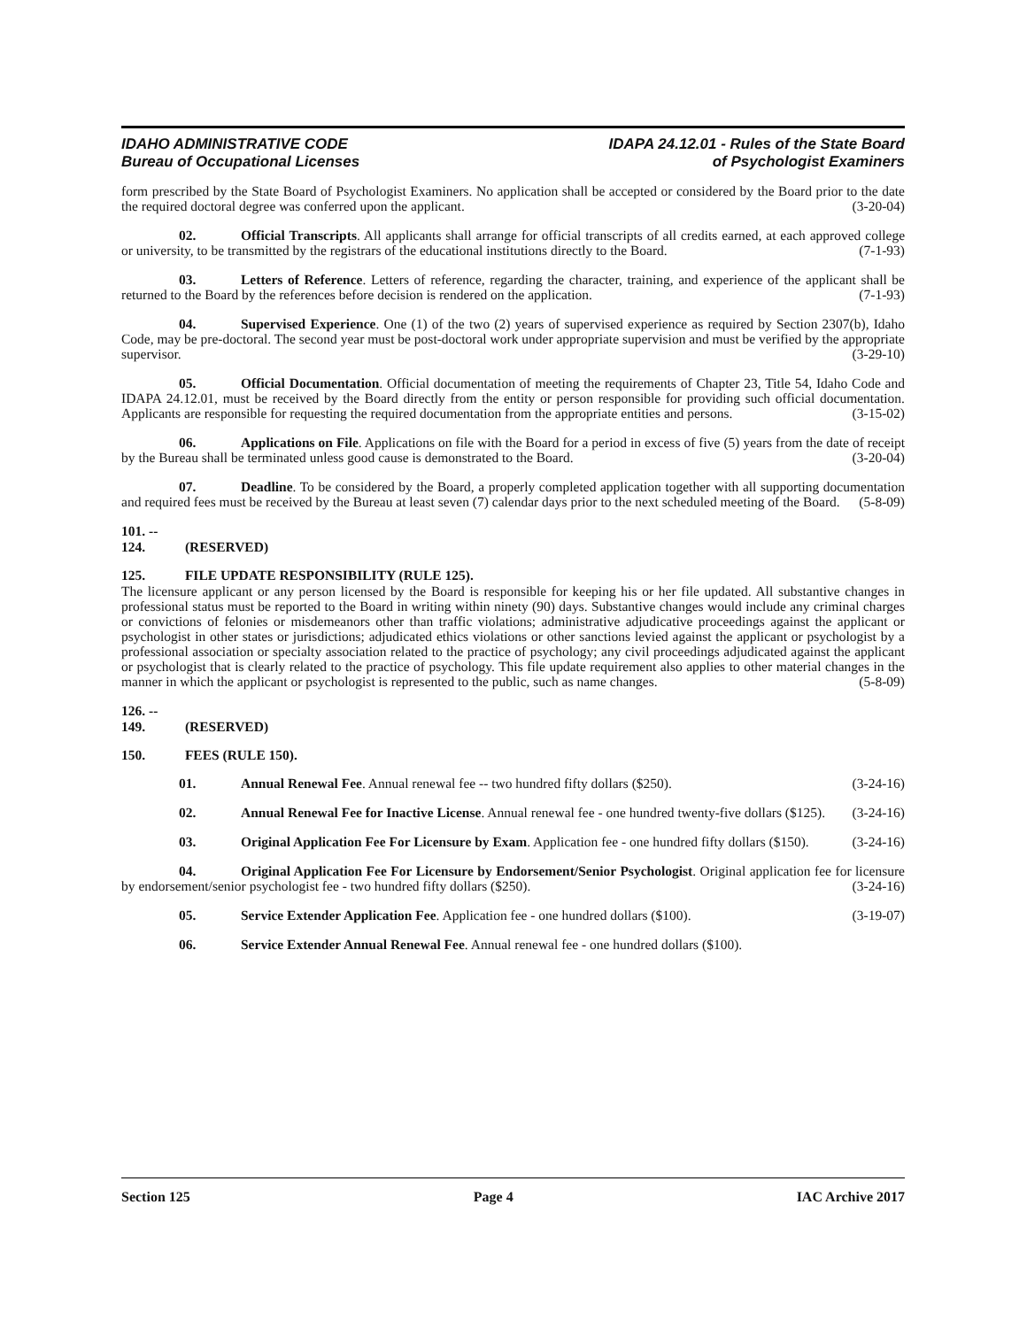IDAHO ADMINISTRATIVE CODE
Bureau of Occupational Licenses
IDAPA 24.12.01 - Rules of the State Board
of Psychologist Examiners
form prescribed by the State Board of Psychologist Examiners. No application shall be accepted or considered by the Board prior to the date the required doctoral degree was conferred upon the applicant. (3-20-04)
02. Official Transcripts. All applicants shall arrange for official transcripts of all credits earned, at each approved college or university, to be transmitted by the registrars of the educational institutions directly to the Board. (7-1-93)
03. Letters of Reference. Letters of reference, regarding the character, training, and experience of the applicant shall be returned to the Board by the references before decision is rendered on the application. (7-1-93)
04. Supervised Experience. One (1) of the two (2) years of supervised experience as required by Section 2307(b), Idaho Code, may be pre-doctoral. The second year must be post-doctoral work under appropriate supervision and must be verified by the appropriate supervisor. (3-29-10)
05. Official Documentation. Official documentation of meeting the requirements of Chapter 23, Title 54, Idaho Code and IDAPA 24.12.01, must be received by the Board directly from the entity or person responsible for providing such official documentation. Applicants are responsible for requesting the required documentation from the appropriate entities and persons. (3-15-02)
06. Applications on File. Applications on file with the Board for a period in excess of five (5) years from the date of receipt by the Bureau shall be terminated unless good cause is demonstrated to the Board. (3-20-04)
07. Deadline. To be considered by the Board, a properly completed application together with all supporting documentation and required fees must be received by the Bureau at least seven (7) calendar days prior to the next scheduled meeting of the Board. (5-8-09)
101. -- 124. (RESERVED)
125. FILE UPDATE RESPONSIBILITY (RULE 125).
The licensure applicant or any person licensed by the Board is responsible for keeping his or her file updated. All substantive changes in professional status must be reported to the Board in writing within ninety (90) days. Substantive changes would include any criminal charges or convictions of felonies or misdemeanors other than traffic violations; administrative adjudicative proceedings against the applicant or psychologist in other states or jurisdictions; adjudicated ethics violations or other sanctions levied against the applicant or psychologist by a professional association or specialty association related to the practice of psychology; any civil proceedings adjudicated against the applicant or psychologist that is clearly related to the practice of psychology. This file update requirement also applies to other material changes in the manner in which the applicant or psychologist is represented to the public, such as name changes. (5-8-09)
126. -- 149. (RESERVED)
150. FEES (RULE 150).
01. Annual Renewal Fee. Annual renewal fee -- two hundred fifty dollars ($250). (3-24-16)
02. Annual Renewal Fee for Inactive License. Annual renewal fee - one hundred twenty-five dollars ($125). (3-24-16)
03. Original Application Fee For Licensure by Exam. Application fee - one hundred fifty dollars ($150). (3-24-16)
04. Original Application Fee For Licensure by Endorsement/Senior Psychologist. Original application fee for licensure by endorsement/senior psychologist fee - two hundred fifty dollars ($250). (3-24-16)
05. Service Extender Application Fee. Application fee - one hundred dollars ($100). (3-19-07)
06. Service Extender Annual Renewal Fee. Annual renewal fee - one hundred dollars ($100).
Section 125 Page 4 IAC Archive 2017